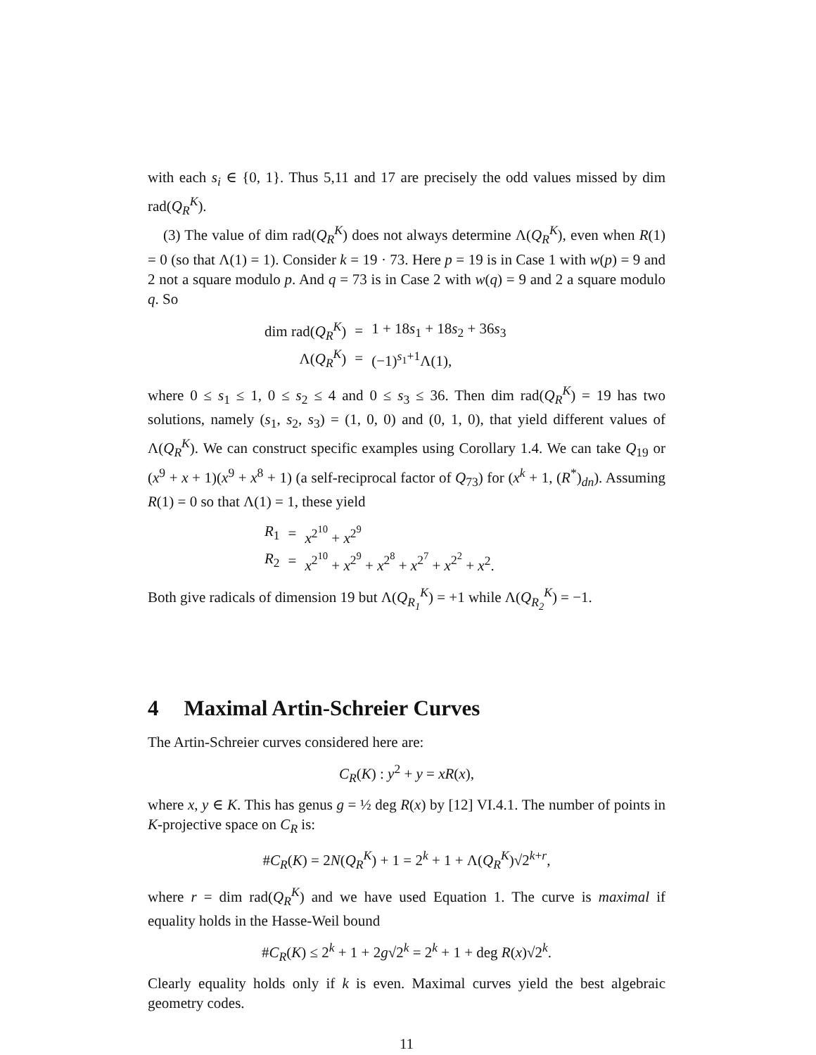with each s<sub>i</sub> ∈ {0, 1}. Thus 5,11 and 17 are precisely the odd values missed by dim rad(Q<sub>R</sub><sup>K</sup>).
(3) The value of dim rad(Q<sub>R</sub><sup>K</sup>) does not always determine Λ(Q<sub>R</sub><sup>K</sup>), even when R(1) = 0 (so that Λ(1) = 1). Consider k = 19 · 73. Here p = 19 is in Case 1 with w(p) = 9 and 2 not a square modulo p. And q = 73 is in Case 2 with w(q) = 9 and 2 a square modulo q. So
| dim rad( Q<sub>R</sub><sup>K</sup> ) | = | 1 + 18 s<sub>1</sub> + 18 s<sub>2</sub> + 36 s<sub>3</sub> |
| Λ( Q<sub>R</sub><sup>K</sup> ) | = | (−1)<sup>s<sub>1</sub>+1</sup>Λ(1), |
where 0 ≤ s<sub>1</sub> ≤ 1, 0 ≤ s<sub>2</sub> ≤ 4 and 0 ≤ s<sub>3</sub> ≤ 36. Then dim rad(Q<sub>R</sub><sup>K</sup>) = 19 has two solutions, namely (s<sub>1</sub>, s<sub>2</sub>, s<sub>3</sub>) = (1, 0, 0) and (0, 1, 0), that yield different values of Λ(Q<sub>R</sub><sup>K</sup>). We can construct specific examples using Corollary 1.4. We can take Q<sub>19</sub> or (x<sup>9</sup> + x + 1)(x<sup>9</sup> + x<sup>8</sup> + 1) (a self-reciprocal factor of Q<sub>73</sub>) for (x<sup>k</sup> + 1, (R<sup>*</sup>)<sub>dn</sub>). Assuming R(1) = 0 so that Λ(1) = 1, these yield
| R<sub>1</sub> | = | x<sup>2<sup>10</sup></sup> + x<sup>2<sup>9</sup></sup> |
| R<sub>2</sub> | = | x<sup>2<sup>10</sup></sup> + x<sup>2<sup>9</sup></sup> + x<sup>2<sup>8</sup></sup> + x<sup>2<sup>7</sup></sup> + x<sup>2<sup>2</sup></sup> + x<sup>2</sup>. |
Both give radicals of dimension 19 but Λ(Q<sub>R<sub>1</sub></sub><sup>K</sup>) = +1 while Λ(Q<sub>R<sub>2</sub></sub><sup>K</sup>) = −1.
4 Maximal Artin-Schreier Curves
The Artin-Schreier curves considered here are:
C<sub>R</sub>(K) : y<sup>2</sup> + y = xR(x),
where x, y ∈ K. This has genus g = ½ deg R(x) by [12] VI.4.1. The number of points in K-projective space on C<sub>R</sub> is:
#C<sub>R</sub>(K) = 2N(Q<sub>R</sub><sup>K</sup>) + 1 = 2<sup>k</sup> + 1 + Λ(Q<sub>R</sub><sup>K</sup>)√2<sup>k+r</sup>,
where r = dim rad(Q<sub>R</sub><sup>K</sup>) and we have used Equation 1. The curve is maximal if equality holds in the Hasse-Weil bound
#C<sub>R</sub>(K) ≤ 2<sup>k</sup> + 1 + 2g√2<sup>k</sup> = 2<sup>k</sup> + 1 + deg R(x)√2<sup>k</sup>.
Clearly equality holds only if k is even. Maximal curves yield the best algebraic geometry codes.
11